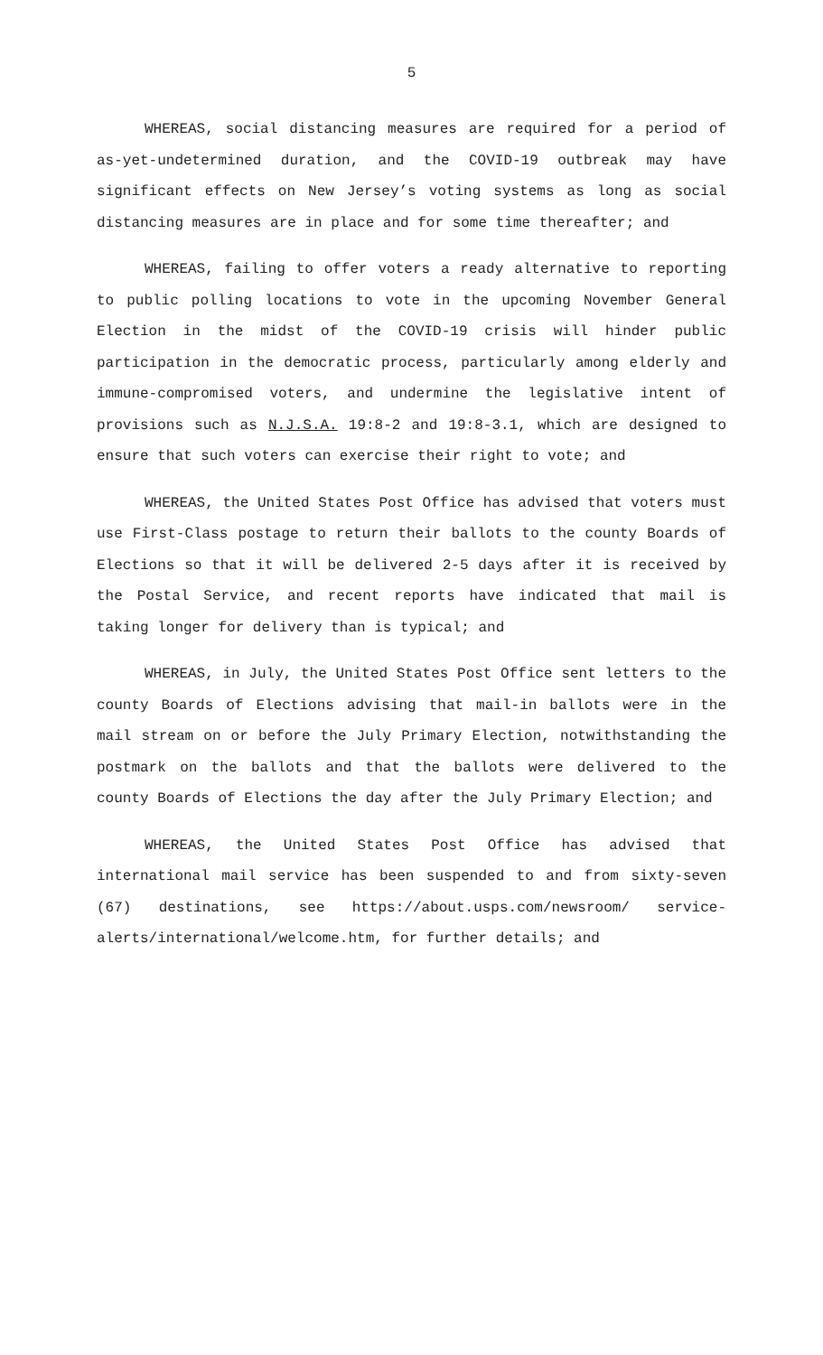5
WHEREAS, social distancing measures are required for a period of as-yet-undetermined duration, and the COVID-19 outbreak may have significant effects on New Jersey’s voting systems as long as social distancing measures are in place and for some time thereafter; and
WHEREAS, failing to offer voters a ready alternative to reporting to public polling locations to vote in the upcoming November General Election in the midst of the COVID-19 crisis will hinder public participation in the democratic process, particularly among elderly and immune-compromised voters, and undermine the legislative intent of provisions such as N.J.S.A. 19:8-2 and 19:8-3.1, which are designed to ensure that such voters can exercise their right to vote; and
WHEREAS, the United States Post Office has advised that voters must use First-Class postage to return their ballots to the county Boards of Elections so that it will be delivered 2-5 days after it is received by the Postal Service, and recent reports have indicated that mail is taking longer for delivery than is typical; and
WHEREAS, in July, the United States Post Office sent letters to the county Boards of Elections advising that mail-in ballots were in the mail stream on or before the July Primary Election, notwithstanding the postmark on the ballots and that the ballots were delivered to the county Boards of Elections the day after the July Primary Election; and
WHEREAS, the United States Post Office has advised that international mail service has been suspended to and from sixty-seven (67) destinations, see https://about.usps.com/newsroom/ service-alerts/international/welcome.htm, for further details; and